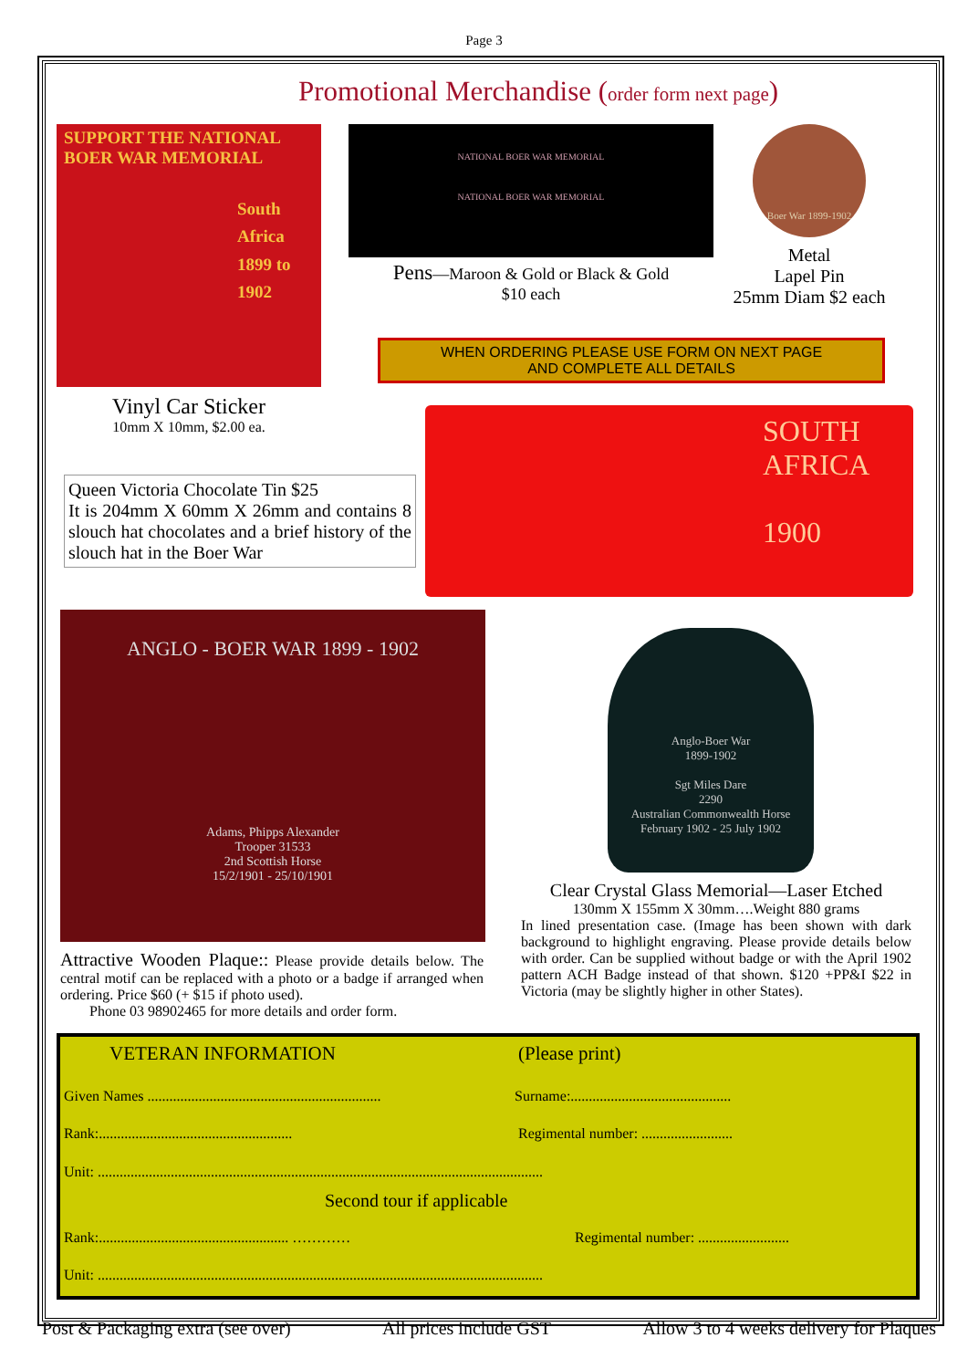Page 3
Promotional Merchandise (order form next page)
SUPPORT THE NATIONAL BOER WAR MEMORIAL
South Africa 1899 to 1902
Vinyl Car Sticker
10mm X 10mm, $2.00 ea.
NATIONAL BOER WAR MEMORIAL
NATIONAL BOER WAR MEMORIAL
Pens—Maroon & Gold or Black & Gold
$10 each
Boer War 1899-1902
Metal
Lapel Pin
25mm Diam $2 each
WHEN ORDERING PLEASE USE FORM ON NEXT PAGE
AND COMPLETE ALL DETAILS
Queen Victoria Chocolate Tin $25
It is 204mm X 60mm X 26mm and contains 8 slouch hat chocolates and a brief history of the slouch hat in the Boer War
SOUTH
AFRICA
1900
ANGLO - BOER WAR 1899 - 1902
Adams, Phipps Alexander
Trooper 31533
2nd Scottish Horse
15/2/1901 - 25/10/1901
Anglo-Boer War
1899-1902
Sgt Miles Dare
2290
Australian Commonwealth Horse
February 1902 - 25 July 1902
Attractive Wooden Plaque:: Please provide details below. The central motif can be replaced with a photo or a badge if arranged when ordering. Price $60 (+ $15 if photo used).
Phone 03 98902465 for more details and order form.
Clear Crystal Glass Memorial—Laser Etched
130mm X 155mm X 30mm….Weight 880 grams
In lined presentation case. (Image has been shown with dark background to highlight engraving. Please provide details below with order. Can be supplied without badge or with the April 1902 pattern ACH Badge instead of that shown. $120 +PP&I $22 in Victoria (may be slightly higher in other States).
VETERAN INFORMATION (Please print)
Given Names ................................................................
Surname:............................................
Rank:.....................................................
Regimental number: .........................
Unit: ..........................................................................................................................
Second tour if applicable
Rank:.................................................... …………
Regimental number: .........................
Unit: ..........................................................................................................................
Post & Packaging extra (see over) All prices include GST Allow 3 to 4 weeks delivery for Plaques